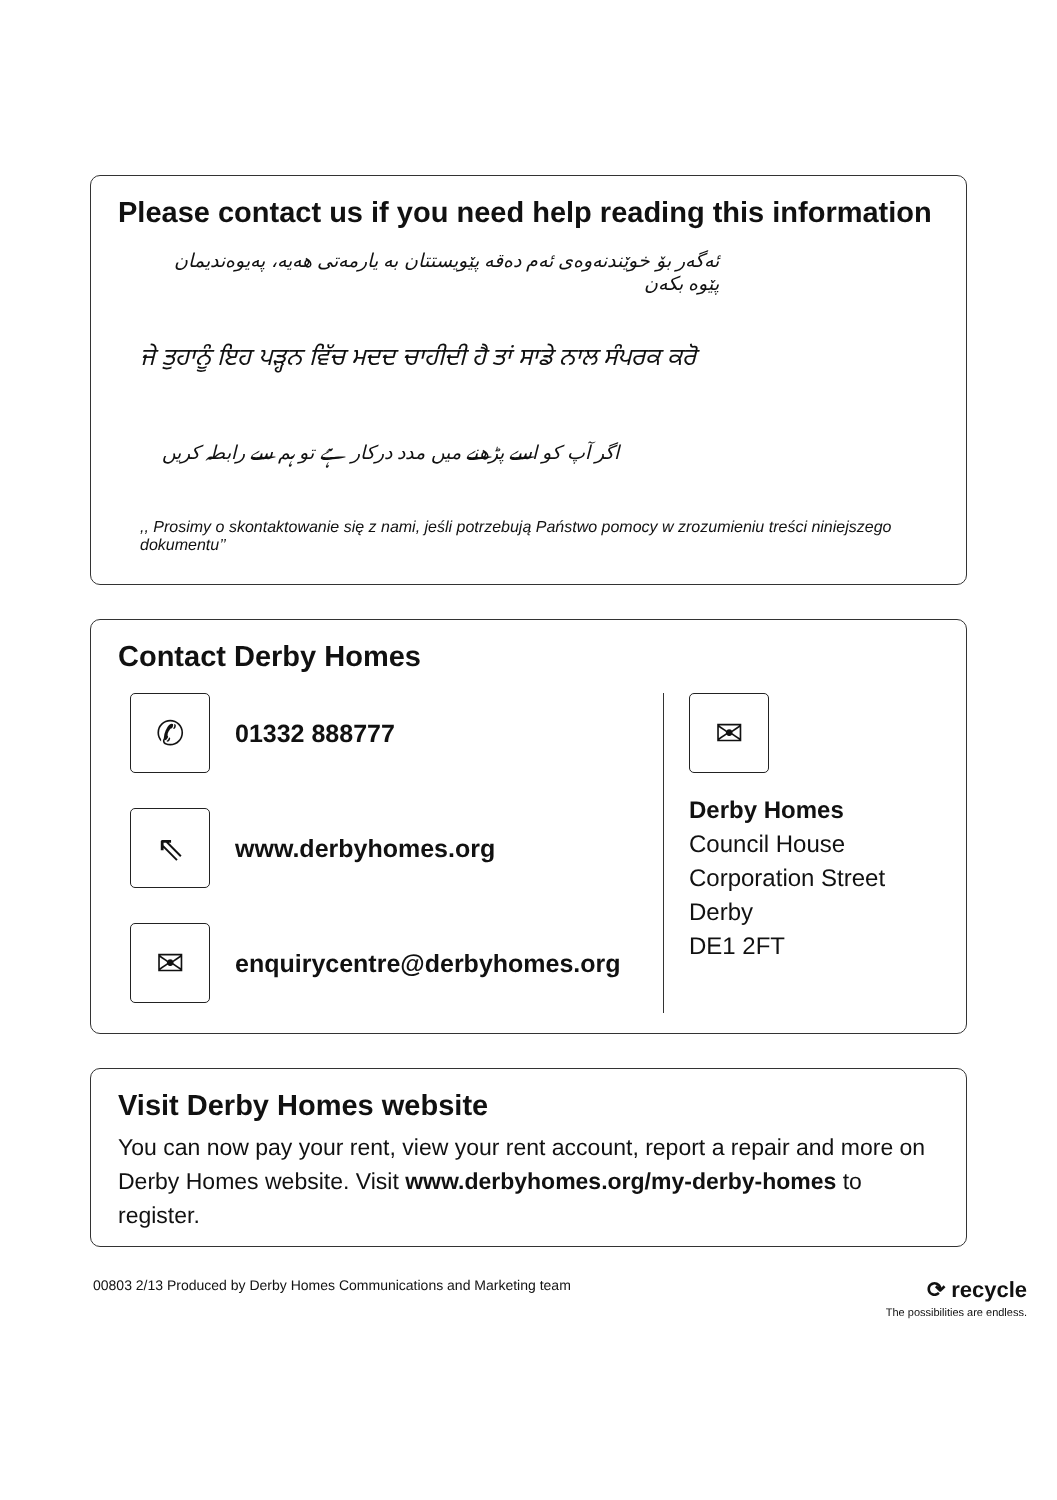Please contact us if you need help reading this information
ئەگەر بۆ خوێندنەوەی ئەم دەقە پێویستتان بە یارمەتی هەیە، پەیوەندیمان پێوە بکەن
ਜੇ ਤੁਹਾਨੂੰ ਇਹ ਪੜ੍ਹਨ ਵਿੱਚ ਮਦਦ ਚਾਹੀਦੀ ਹੈ ਤਾਂ ਸਾਡੇ ਨਾਲ ਸੰਪਰਕ ਕਰੋ
اگر آپ کو اسے پڑھنے میں مدد درکار ہے تو ہم سے رابطہ کریں
,, Prosimy o skontaktowanie się z nami, jeśli potrzebują Państwo pomocy w zrozumieniu treści niniejszego dokumentu’’
Contact Derby Homes
✆
01332 888777
⇖
www.derbyhomes.org
✉
enquirycentre@derbyhomes.org
✉
Derby Homes
Council House
Corporation Street
Derby
DE1 2FT
Visit Derby Homes website
You can now pay your rent, view your rent account, report a repair and more on Derby Homes website. Visit www.derbyhomes.org/my-derby-homes to register.
00803 2/13 Produced by Derby Homes Communications and Marketing team ⟳ recycle
The possibilities are endless.